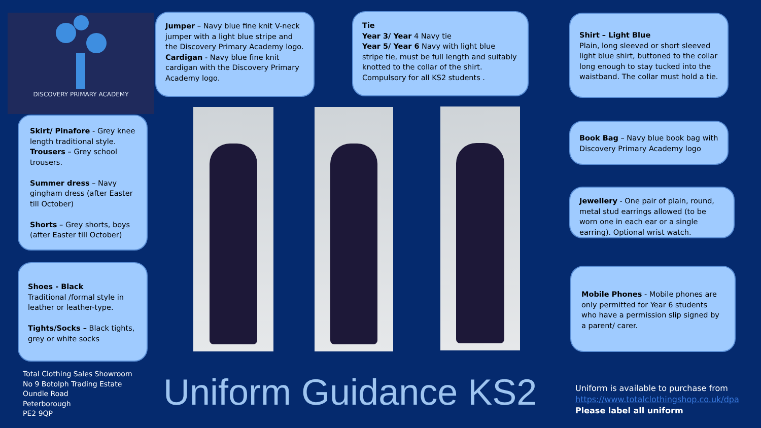DISCOVERY PRIMARY ACADEMY
Jumper – Navy blue fine knit V-neck jumper with a light blue stripe and the Discovery Primary Academy logo.
Cardigan - Navy blue fine knit cardigan with the Discovery Primary Academy logo.
Tie
Year 3/ Year 4 Navy tie
Year 5/ Year 6 Navy with light blue stripe tie, must be full length and suitably knotted to the collar of the shirt. Compulsory for all KS2 students .
Shirt – Light Blue
Plain, long sleeved or short sleeved light blue shirt, buttoned to the collar long enough to stay tucked into the waistband. The collar must hold a tie.
Skirt/ Pinafore - Grey knee length traditional style.
Trousers – Grey school trousers.
Summer dress – Navy gingham dress (after Easter till October)
Shorts – Grey shorts, boys (after Easter till October)
Shoes - Black
Traditional /formal style in leather or leather-type.
Tights/Socks – Black tights, grey or white socks
Book Bag – Navy blue book bag with Discovery Primary Academy logo
Jewellery - One pair of plain, round, metal stud earrings allowed (to be worn one in each ear or a single earring). Optional wrist watch.
Mobile Phones - Mobile phones are only permitted for Year 6 students who have a permission slip signed by a parent/ carer.
Total Clothing Sales Showroom
No 9 Botolph Trading Estate
Oundle Road
Peterborough
PE2 9QP
Uniform Guidance KS2
Uniform is available to purchase from
https://www.totalclothingshop.co.uk/dpa
Please label all uniform